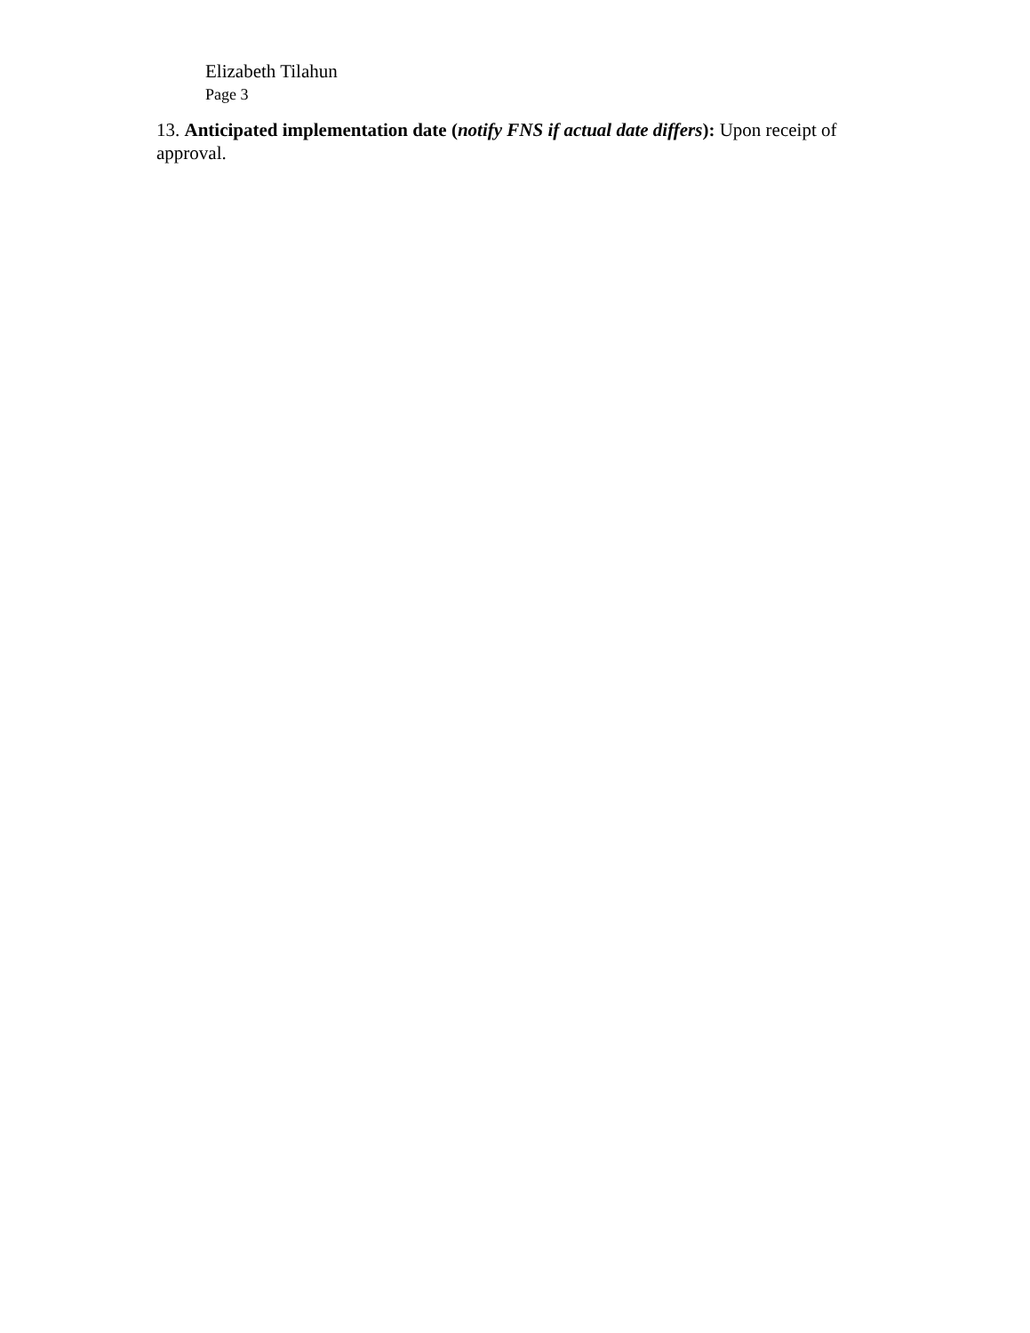Elizabeth Tilahun
Page 3
13. Anticipated implementation date (notify FNS if actual date differs): Upon receipt of approval.